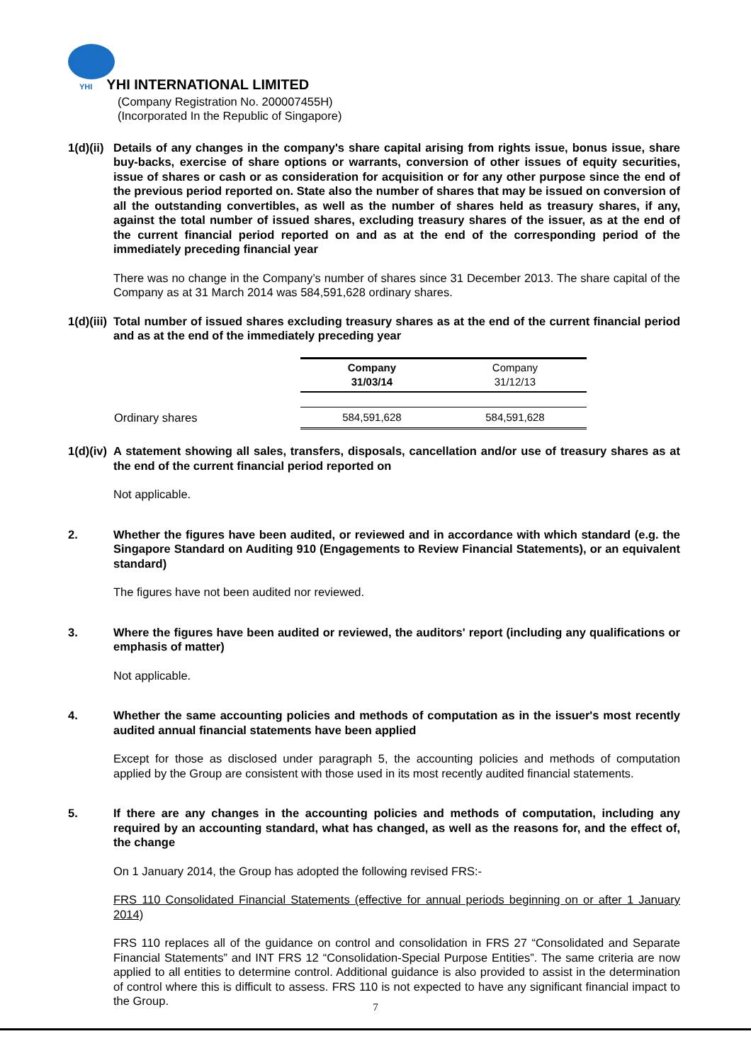YHI YHI INTERNATIONAL LIMITED
(Company Registration No. 200007455H)
(Incorporated In the Republic of Singapore)
1(d)(ii)
Details of any changes in the company's share capital arising from rights issue, bonus issue, share buy-backs, exercise of share options or warrants, conversion of other issues of equity securities, issue of shares or cash or as consideration for acquisition or for any other purpose since the end of the previous period reported on. State also the number of shares that may be issued on conversion of all the outstanding convertibles, as well as the number of shares held as treasury shares, if any, against the total number of issued shares, excluding treasury shares of the issuer, as at the end of the current financial period reported on and as at the end of the corresponding period of the immediately preceding financial year
There was no change in the Company’s number of shares since 31 December 2013. The share capital of the Company as at 31 March 2014 was 584,591,628 ordinary shares.
1(d)(iii)
Total number of issued shares excluding treasury shares as at the end of the current financial period and as at the end of the immediately preceding year
| | Company 31/03/14 | Company 31/12/13 |
| Ordinary shares | 584,591,628 | 584,591,628 |
1(d)(iv)
A statement showing all sales, transfers, disposals, cancellation and/or use of treasury shares as at the end of the current financial period reported on
Not applicable.
2. Whether the figures have been audited, or reviewed and in accordance with which standard (e.g. the Singapore Standard on Auditing 910 (Engagements to Review Financial Statements), or an equivalent standard)
The figures have not been audited nor reviewed.
3. Where the figures have been audited or reviewed, the auditors' report (including any qualifications or emphasis of matter)
Not applicable.
4. Whether the same accounting policies and methods of computation as in the issuer's most recently audited annual financial statements have been applied
Except for those as disclosed under paragraph 5, the accounting policies and methods of computation applied by the Group are consistent with those used in its most recently audited financial statements.
5. If there are any changes in the accounting policies and methods of computation, including any required by an accounting standard, what has changed, as well as the reasons for, and the effect of, the change
On 1 January 2014, the Group has adopted the following revised FRS:-
FRS 110 Consolidated Financial Statements (effective for annual periods beginning on or after 1 January 2014)
FRS 110 replaces all of the guidance on control and consolidation in FRS 27 “Consolidated and Separate Financial Statements” and INT FRS 12 “Consolidation-Special Purpose Entities”. The same criteria are now applied to all entities to determine control. Additional guidance is also provided to assist in the determination of control where this is difficult to assess. FRS 110 is not expected to have any significant financial impact to the Group.
7